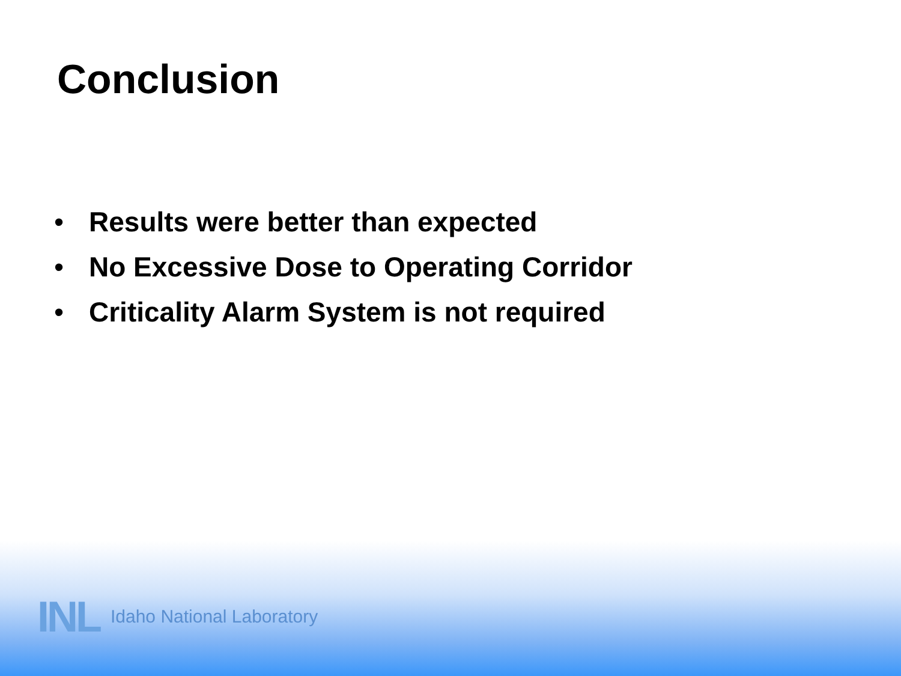Conclusion
• Results were better than expected
• No Excessive Dose to Operating Corridor
• Criticality Alarm System is not required
INL Idaho National Laboratory